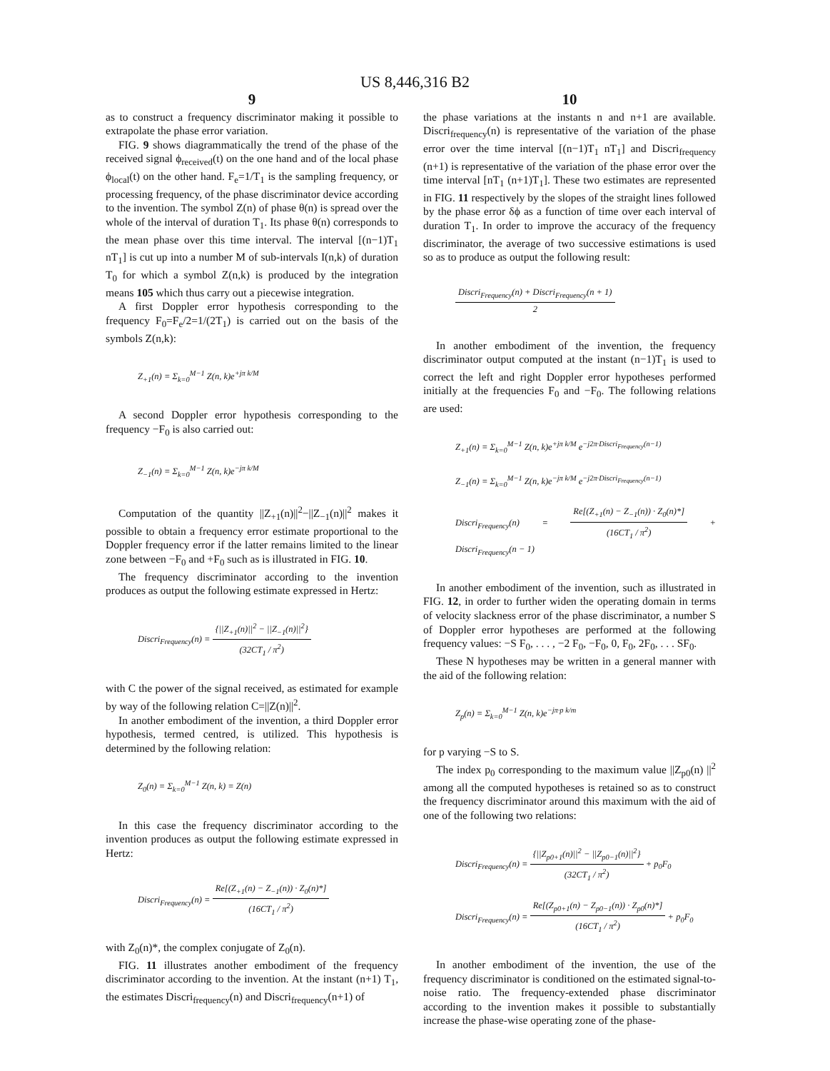US 8,446,316 B2
9
as to construct a frequency discriminator making it possible to extrapolate the phase error variation.
FIG. 9 shows diagrammatically the trend of the phase of the received signal ϕ<sub>received</sub>(t) on the one hand and of the local phase ϕ<sub>local</sub>(t) on the other hand. F<sub>e</sub>=1/T<sub>1</sub> is the sampling frequency, or processing frequency, of the phase discriminator device according to the invention. The symbol Z(n) of phase θ(n) is spread over the whole of the interval of duration T<sub>1</sub>. Its phase θ(n) corresponds to the mean phase over this time interval. The interval [(n−1)T<sub>1</sub> nT<sub>1</sub>] is cut up into a number M of sub-intervals I(n,k) of duration T<sub>0</sub> for which a symbol Z(n,k) is produced by the integration means 105 which thus carry out a piecewise integration.
A first Doppler error hypothesis corresponding to the frequency F<sub>0</sub>=F<sub>e</sub>/2=1/(2T<sub>1</sub>) is carried out on the basis of the symbols Z(n,k):
Z<sub>+1</sub>(n) = Σ<sub>k=0</sub><sup>M−1</sup> Z(n, k)e<sup>+jπ k/M</sup>
A second Doppler error hypothesis corresponding to the frequency −F<sub>0</sub> is also carried out:
Z<sub>−1</sub>(n) = Σ<sub>k=0</sub><sup>M−1</sup> Z(n, k)e<sup>−jπ k/M</sup>
Computation of the quantity ||Z<sub>+1</sub>(n)||<sup>2</sup>−||Z<sub>−1</sub>(n)||<sup>2</sup> makes it possible to obtain a frequency error estimate proportional to the Doppler frequency error if the latter remains limited to the linear zone between −F<sub>0</sub> and +F<sub>0</sub> such as is illustrated in FIG. 10.
The frequency discriminator according to the invention produces as output the following estimate expressed in Hertz:
Discri<sub>Frequency</sub>(n) = {||Z<sub>+1</sub>(n)||<sup>2</sup> − ||Z<sub>−1</sub>(n)||<sup>2</sup>} (32CT<sub>1</sub> / π<sup>2</sup>)
with C the power of the signal received, as estimated for example by way of the following relation C=||Z(n)||<sup>2</sup>.
In another embodiment of the invention, a third Doppler error hypothesis, termed centred, is utilized. This hypothesis is determined by the following relation:
Z<sub>0</sub>(n) = Σ<sub>k=0</sub><sup>M−1</sup> Z(n, k) = Z(n)
In this case the frequency discriminator according to the invention produces as output the following estimate expressed in Hertz:
Discri<sub>Frequency</sub>(n) = Re[(Z<sub>+1</sub>(n) − Z<sub>−1</sub>(n)) · Z<sub>0</sub>(n)*] (16CT<sub>1</sub> / π<sup>2</sup>)
with Z<sub>0</sub>(n)*, the complex conjugate of Z<sub>0</sub>(n).
FIG. 11 illustrates another embodiment of the frequency discriminator according to the invention. At the instant (n+1) T<sub>1</sub>, the estimates Discri<sub>frequency</sub>(n) and Discri<sub>frequency</sub>(n+1) of
10
the phase variations at the instants n and n+1 are available. Discri<sub>frequency</sub>(n) is representative of the variation of the phase error over the time interval [(n−1)T<sub>1</sub> nT<sub>1</sub>] and Discri<sub>frequency</sub> (n+1) is representative of the variation of the phase error over the time interval [nT<sub>1</sub> (n+1)T<sub>1</sub>]. These two estimates are represented in FIG. 11 respectively by the slopes of the straight lines followed by the phase error δϕ as a function of time over each interval of duration T<sub>1</sub>. In order to improve the accuracy of the frequency discriminator, the average of two successive estimations is used so as to produce as output the following result:
Discri<sub>Frequency</sub>(n) + Discri<sub>Frequency</sub>(n + 1) 2
In another embodiment of the invention, the frequency discriminator output computed at the instant (n−1)T<sub>1</sub> is used to correct the left and right Doppler error hypotheses performed initially at the frequencies F<sub>0</sub> and −F<sub>0</sub>. The following relations are used:
Z<sub>+1</sub>(n) = Σ<sub>k=0</sub><sup>M−1</sup> Z(n, k)e<sup>+jπ k/M</sup> e<sup>−j2π·Discri<sub>Frequency</sub>(n−1)</sup>
Z<sub>−1</sub>(n) = Σ<sub>k=0</sub><sup>M−1</sup> Z(n, k)e<sup>−jπ k/M</sup> e<sup>−j2π·Discri<sub>Frequency</sub>(n−1)</sup>
Discri<sub>Frequency</sub>(n) = Re[(Z<sub>+1</sub>(n) − Z<sub>−1</sub>(n)) · Z<sub>0</sub>(n)*] (16CT<sub>1</sub> / π<sup>2</sup>) + Discri<sub>Frequency</sub>(n − 1)
In another embodiment of the invention, such as illustrated in FIG. 12, in order to further widen the operating domain in terms of velocity slackness error of the phase discriminator, a number S of Doppler error hypotheses are performed at the following frequency values: −S F<sub>0</sub>, . . . , −2 F<sub>0</sub>, −F<sub>0</sub>, 0, F<sub>0</sub>, 2F<sub>0</sub>, . . . SF<sub>0</sub>.
These N hypotheses may be written in a general manner with the aid of the following relation:
Z<sub>p</sub>(n) = Σ<sub>k=0</sub><sup>M−1</sup> Z(n, k)e<sup>−jπ·p k/m</sup>
for p varying −S to S.
The index p<sub>0</sub> corresponding to the maximum value ||Z<sub>p0</sub>(n) ||<sup>2</sup> among all the computed hypotheses is retained so as to construct the frequency discriminator around this maximum with the aid of one of the following two relations:
Discri<sub>Frequency</sub>(n) = {||Z<sub>p0+1</sub>(n)||<sup>2</sup> − ||Z<sub>p0−1</sub>(n)||<sup>2</sup>} (32CT<sub>1</sub> / π<sup>2</sup>) + p<sub>0</sub>F<sub>0</sub>
Discri<sub>Frequency</sub>(n) = Re[(Z<sub>p0+1</sub>(n) − Z<sub>p0−1</sub>(n)) · Z<sub>p0</sub>(n)*] (16CT<sub>1</sub> / π<sup>2</sup>) + p<sub>0</sub>F<sub>0</sub>
In another embodiment of the invention, the use of the frequency discriminator is conditioned on the estimated signal-to-noise ratio. The frequency-extended phase discriminator according to the invention makes it possible to substantially increase the phase-wise operating zone of the phase-